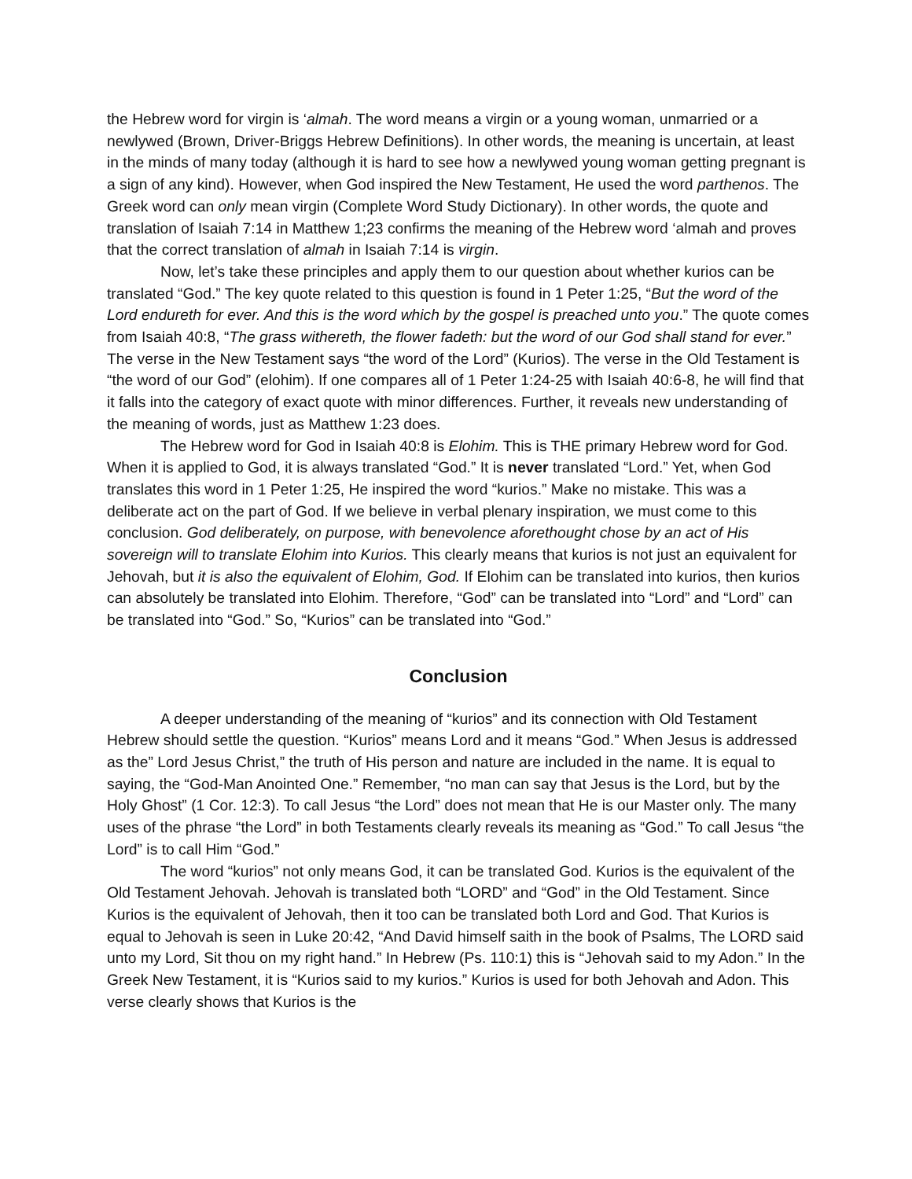the Hebrew word for virgin is ‘almah. The word means a virgin or a young woman, unmarried or a newlywed (Brown, Driver-Briggs Hebrew Definitions). In other words, the meaning is uncertain, at least in the minds of many today (although it is hard to see how a newlywed young woman getting pregnant is a sign of any kind). However, when God inspired the New Testament, He used the word parthenos. The Greek word can only mean virgin (Complete Word Study Dictionary). In other words, the quote and translation of Isaiah 7:14 in Matthew 1;23 confirms the meaning of the Hebrew word ‘almah and proves that the correct translation of almah in Isaiah 7:14 is virgin.
Now, let’s take these principles and apply them to our question about whether kurios can be translated “God.” The key quote related to this question is found in 1 Peter 1:25, “But the word of the Lord endureth for ever. And this is the word which by the gospel is preached unto you.” The quote comes from Isaiah 40:8, “The grass withereth, the flower fadeth: but the word of our God shall stand for ever.” The verse in the New Testament says “the word of the Lord” (Kurios). The verse in the Old Testament is “the word of our God” (elohim). If one compares all of 1 Peter 1:24-25 with Isaiah 40:6-8, he will find that it falls into the category of exact quote with minor differences. Further, it reveals new understanding of the meaning of words, just as Matthew 1:23 does.
The Hebrew word for God in Isaiah 40:8 is Elohim. This is THE primary Hebrew word for God. When it is applied to God, it is always translated “God.” It is never translated “Lord.” Yet, when God translates this word in 1 Peter 1:25, He inspired the word “kurios.” Make no mistake. This was a deliberate act on the part of God. If we believe in verbal plenary inspiration, we must come to this conclusion. God deliberately, on purpose, with benevolence aforethought chose by an act of His sovereign will to translate Elohim into Kurios. This clearly means that kurios is not just an equivalent for Jehovah, but it is also the equivalent of Elohim, God. If Elohim can be translated into kurios, then kurios can absolutely be translated into Elohim. Therefore, “God” can be translated into “Lord” and “Lord” can be translated into “God.” So, “Kurios” can be translated into “God.”
Conclusion
A deeper understanding of the meaning of “kurios” and its connection with Old Testament Hebrew should settle the question. “Kurios” means Lord and it means “God.” When Jesus is addressed as the” Lord Jesus Christ,” the truth of His person and nature are included in the name. It is equal to saying, the “God-Man Anointed One.” Remember, “no man can say that Jesus is the Lord, but by the Holy Ghost” (1 Cor. 12:3). To call Jesus “the Lord” does not mean that He is our Master only. The many uses of the phrase “the Lord” in both Testaments clearly reveals its meaning as “God.” To call Jesus “the Lord” is to call Him “God.”
The word “kurios” not only means God, it can be translated God. Kurios is the equivalent of the Old Testament Jehovah. Jehovah is translated both “LORD” and “God” in the Old Testament. Since Kurios is the equivalent of Jehovah, then it too can be translated both Lord and God. That Kurios is equal to Jehovah is seen in Luke 20:42, “And David himself saith in the book of Psalms, The LORD said unto my Lord, Sit thou on my right hand.” In Hebrew (Ps. 110:1) this is “Jehovah said to my Adon.” In the Greek New Testament, it is “Kurios said to my kurios.” Kurios is used for both Jehovah and Adon. This verse clearly shows that Kurios is the